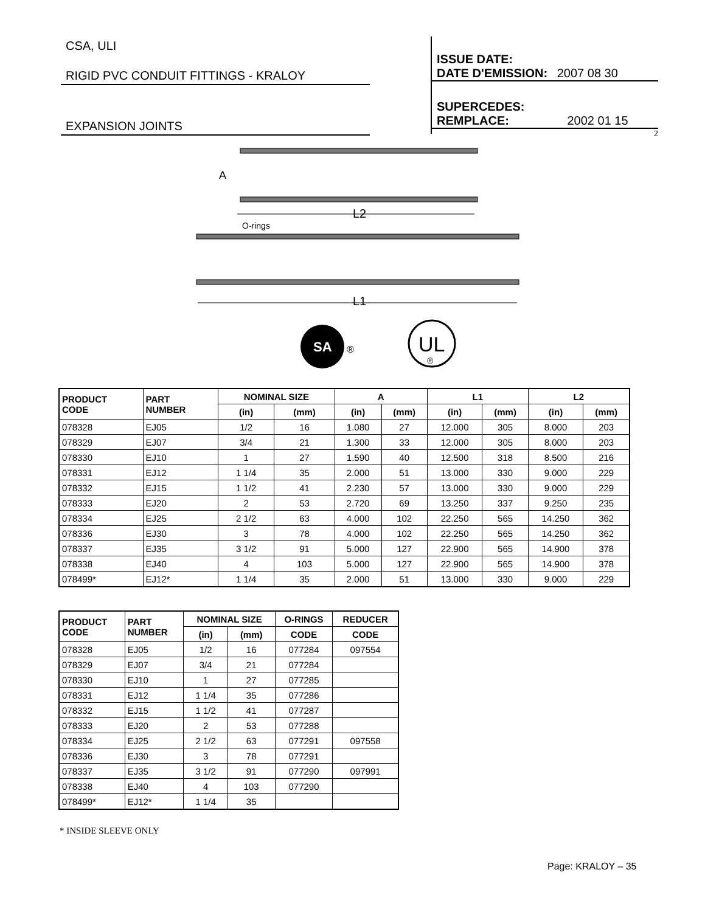CSA, ULI
RIGID PVC CONDUIT FITTINGS - KRALOY
EXPANSION JOINTS
ISSUE DATE:
DATE D'EMISSION: 2007 08 30
SUPERCEDES:
REMPLACE: 2002 01 15
2
A
L2
O-rings
L1
SA
®
UL
®
| PRODUCT CODE | PART NUMBER | NOMINAL SIZE | | A | | L1 | | L2 | |
| --- | --- | --- | --- | --- | --- | --- | --- | --- | --- |
| | | (in) | (mm) | (in) | (mm) | (in) | (mm) | (in) | (mm) |
| 078328 | EJ05 | 1/2 | 16 | 1.080 | 27 | 12.000 | 305 | 8.000 | 203 |
| 078329 | EJ07 | 3/4 | 21 | 1.300 | 33 | 12.000 | 305 | 8.000 | 203 |
| 078330 | EJ10 | 1 | 27 | 1.590 | 40 | 12.500 | 318 | 8.500 | 216 |
| 078331 | EJ12 | 1 1/4 | 35 | 2.000 | 51 | 13.000 | 330 | 9.000 | 229 |
| 078332 | EJ15 | 1 1/2 | 41 | 2.230 | 57 | 13.000 | 330 | 9.000 | 229 |
| 078333 | EJ20 | 2 | 53 | 2.720 | 69 | 13.250 | 337 | 9.250 | 235 |
| 078334 | EJ25 | 2 1/2 | 63 | 4.000 | 102 | 22.250 | 565 | 14.250 | 362 |
| 078336 | EJ30 | 3 | 78 | 4.000 | 102 | 22.250 | 565 | 14.250 | 362 |
| 078337 | EJ35 | 3 1/2 | 91 | 5.000 | 127 | 22.900 | 565 | 14.900 | 378 |
| 078338 | EJ40 | 4 | 103 | 5.000 | 127 | 22.900 | 565 | 14.900 | 378 |
| 078499* | EJ12* | 1 1/4 | 35 | 2.000 | 51 | 13.000 | 330 | 9.000 | 229 |
| PRODUCT CODE | PART NUMBER | NOMINAL SIZE | | O-RINGS | REDUCER |
| --- | --- | --- | --- | --- | --- |
| | | (in) | (mm) | CODE | CODE |
| 078328 | EJ05 | 1/2 | 16 | 077284 | 097554 |
| 078329 | EJ07 | 3/4 | 21 | 077284 | |
| 078330 | EJ10 | 1 | 27 | 077285 | |
| 078331 | EJ12 | 1 1/4 | 35 | 077286 | |
| 078332 | EJ15 | 1 1/2 | 41 | 077287 | |
| 078333 | EJ20 | 2 | 53 | 077288 | |
| 078334 | EJ25 | 2 1/2 | 63 | 077291 | 097558 |
| 078336 | EJ30 | 3 | 78 | 077291 | |
| 078337 | EJ35 | 3 1/2 | 91 | 077290 | 097991 |
| 078338 | EJ40 | 4 | 103 | 077290 | |
| 078499* | EJ12* | 1 1/4 | 35 | | |
* INSIDE SLEEVE ONLY
Page: KRALOY – 35